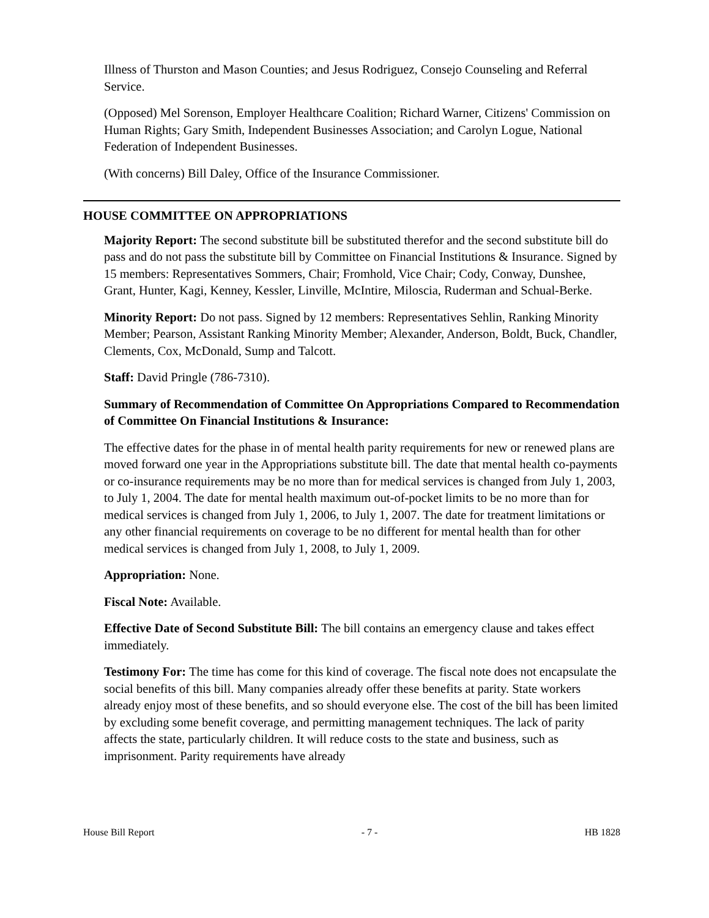Illness of Thurston and Mason Counties; and Jesus Rodriguez, Consejo Counseling and Referral Service.
(Opposed) Mel Sorenson, Employer Healthcare Coalition; Richard Warner, Citizens' Commission on Human Rights; Gary Smith, Independent Businesses Association; and Carolyn Logue, National Federation of Independent Businesses.
(With concerns) Bill Daley, Office of the Insurance Commissioner.
HOUSE COMMITTEE ON APPROPRIATIONS
Majority Report: The second substitute bill be substituted therefor and the second substitute bill do pass and do not pass the substitute bill by Committee on Financial Institutions & Insurance. Signed by 15 members: Representatives Sommers, Chair; Fromhold, Vice Chair; Cody, Conway, Dunshee, Grant, Hunter, Kagi, Kenney, Kessler, Linville, McIntire, Miloscia, Ruderman and Schual-Berke.
Minority Report: Do not pass. Signed by 12 members: Representatives Sehlin, Ranking Minority Member; Pearson, Assistant Ranking Minority Member; Alexander, Anderson, Boldt, Buck, Chandler, Clements, Cox, McDonald, Sump and Talcott.
Staff: David Pringle (786-7310).
Summary of Recommendation of Committee On Appropriations Compared to Recommendation of Committee On Financial Institutions & Insurance:
The effective dates for the phase in of mental health parity requirements for new or renewed plans are moved forward one year in the Appropriations substitute bill. The date that mental health co-payments or co-insurance requirements may be no more than for medical services is changed from July 1, 2003, to July 1, 2004. The date for mental health maximum out-of-pocket limits to be no more than for medical services is changed from July 1, 2006, to July 1, 2007. The date for treatment limitations or any other financial requirements on coverage to be no different for mental health than for other medical services is changed from July 1, 2008, to July 1, 2009.
Appropriation: None.
Fiscal Note: Available.
Effective Date of Second Substitute Bill: The bill contains an emergency clause and takes effect immediately.
Testimony For: The time has come for this kind of coverage. The fiscal note does not encapsulate the social benefits of this bill. Many companies already offer these benefits at parity. State workers already enjoy most of these benefits, and so should everyone else. The cost of the bill has been limited by excluding some benefit coverage, and permitting management techniques. The lack of parity affects the state, particularly children. It will reduce costs to the state and business, such as imprisonment. Parity requirements have already
House Bill Report - 7 - HB 1828